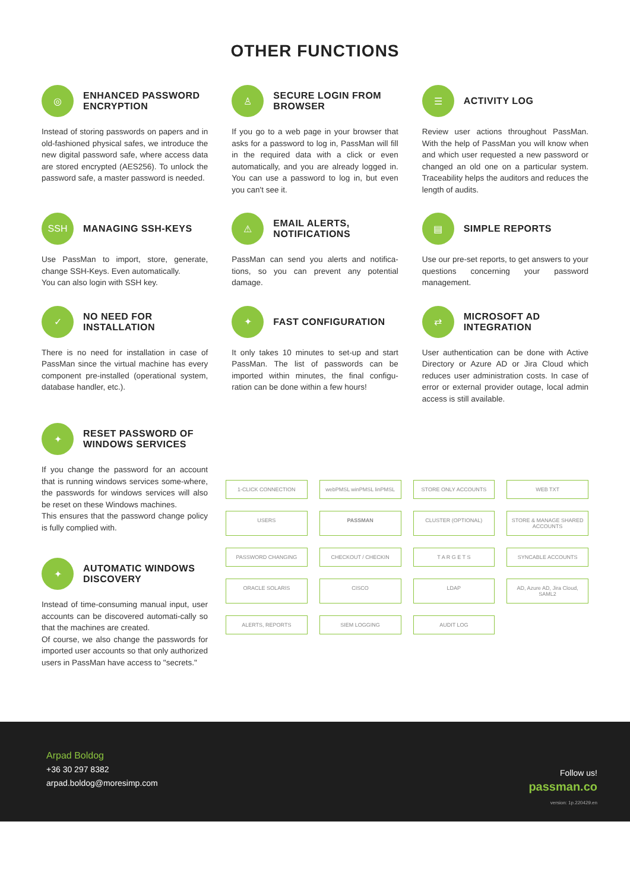OTHER FUNCTIONS
◎
ENHANCED PASSWORD ENCRYPTION
Instead of storing passwords on papers and in old-fashioned physical safes, we introduce the new digital password safe, where access data are stored encrypted (AES256). To unlock the password safe, a master password is needed.
♙
SECURE LOGIN FROM BROWSER
If you go to a web page in your browser that asks for a password to log in, PassMan will fill in the required data with a click or even automatically, and you are already logged in. You can use a password to log in, but even you can't see it.
☰
ACTIVITY LOG
Review user actions throughout PassMan. With the help of PassMan you will know when and which user requested a new password or changed an old one on a particular system. Traceability helps the auditors and reduces the length of audits.
SSH
MANAGING SSH-KEYS
Use PassMan to import, store, generate, change SSH-Keys. Even automatically.
You can also login with SSH key.
⚠
EMAIL ALERTS, NOTIFICATIONS
PassMan can send you alerts and notifica-tions, so you can prevent any potential damage.
▤
SIMPLE REPORTS
Use our pre-set reports, to get answers to your questions concerning your password management.
✓
NO NEED FOR INSTALLATION
There is no need for installation in case of PassMan since the virtual machine has every component pre-installed (operational system, database handler, etc.).
✦
FAST CONFIGURATION
It only takes 10 minutes to set-up and start PassMan. The list of passwords can be imported within minutes, the final configu-ration can be done within a few hours!
⇄
MICROSOFT AD INTEGRATION
User authentication can be done with Active Directory or Azure AD or Jira Cloud which reduces user administration costs. In case of error or external provider outage, local admin access is still available.
✦
RESET PASSWORD OF WINDOWS SERVICES
If you change the password for an account that is running windows services some-where, the passwords for windows services will also be reset on these Windows machines.
This ensures that the password change policy is fully complied with.
✦
AUTOMATIC WINDOWS DISCOVERY
Instead of time-consuming manual input, user accounts can be discovered automati-cally so that the machines are created.
Of course, we also change the passwords for imported user accounts so that only authorized users in PassMan have access to "secrets."
1-CLICK CONNECTION
webPMSL winPMSL linPMSL
STORE ONLY ACCOUNTS
WEB TXT
USERS
PASSMAN
CLUSTER (OPTIONAL)
STORE & MANAGE SHARED ACCOUNTS
PASSWORD CHANGING
CHECKOUT / CHECKIN
T A R G E T S
SYNCABLE ACCOUNTS
ORACLE SOLARIS
CISCO
LDAP
AD, Azure AD, Jira Cloud, SAML2
ALERTS, REPORTS
SIEM LOGGING
AUDIT LOG
Arpad Boldog
+36 30 297 8382
arpad.boldog@moresimp.com
Follow us!
passman.co
version: 1p.220429.en